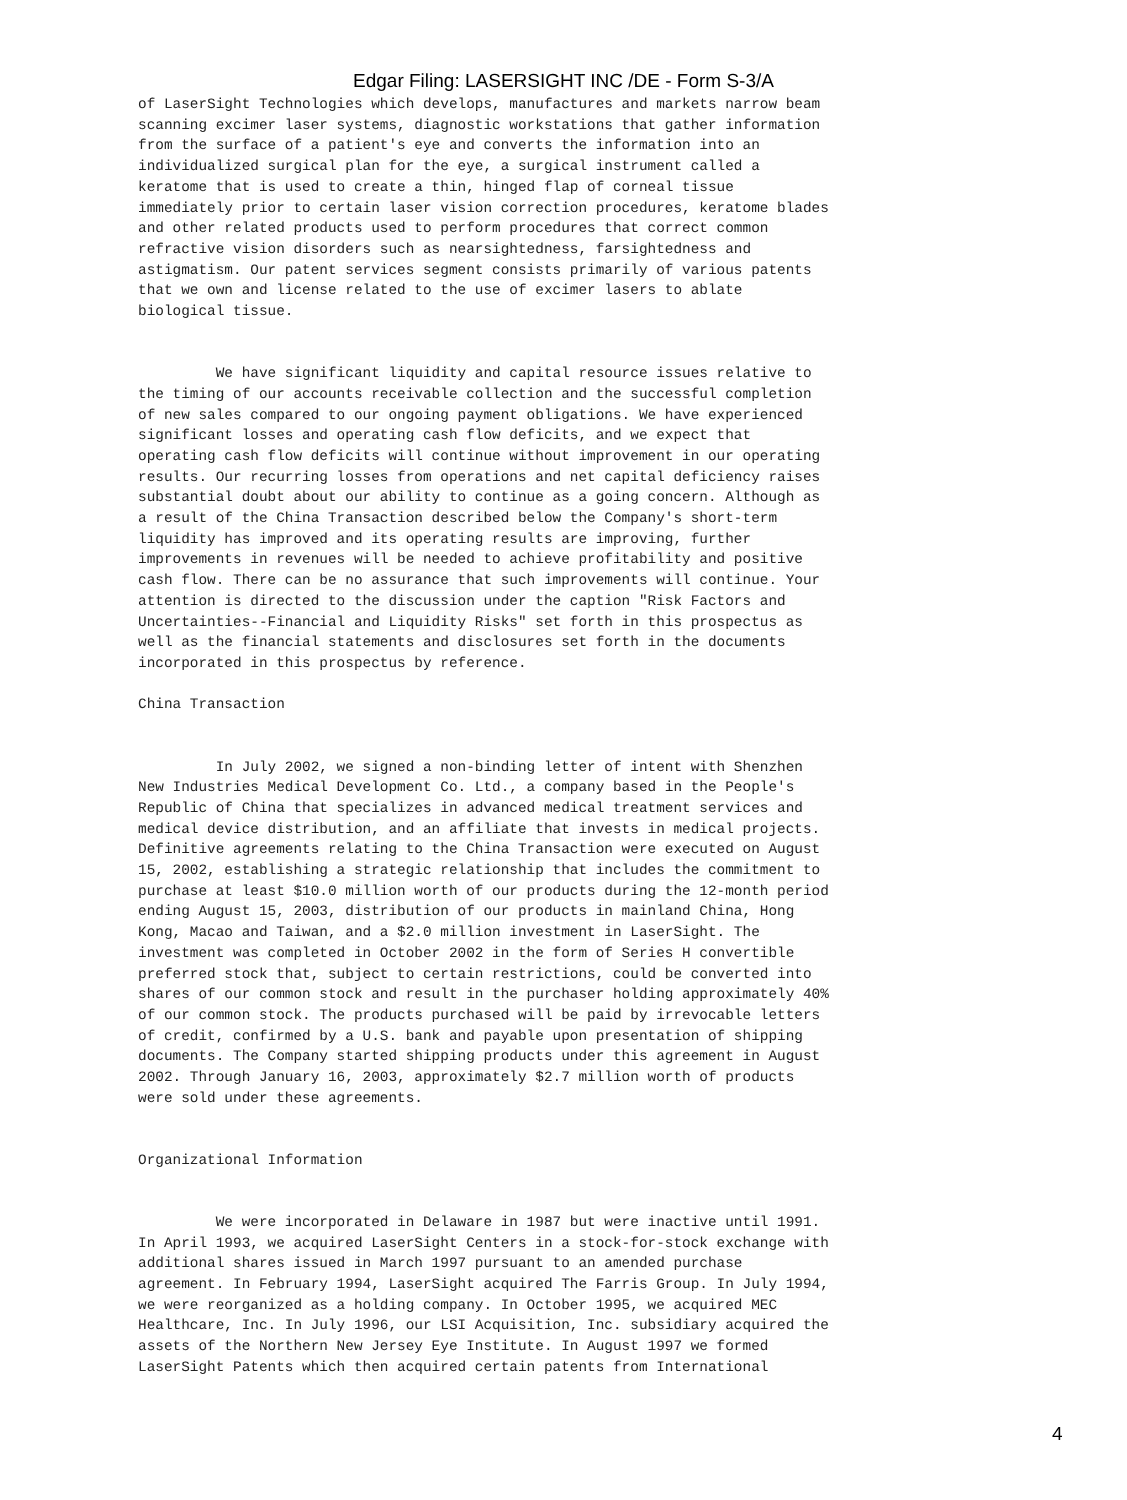Edgar Filing: LASERSIGHT INC /DE - Form S-3/A
of LaserSight Technologies which develops, manufactures and markets narrow beam
scanning excimer laser systems, diagnostic workstations that gather information
from the surface of a patient's eye and converts the information into an
individualized surgical plan for the eye, a surgical instrument called a
keratome that is used to create a thin, hinged flap of corneal tissue
immediately prior to certain laser vision correction procedures, keratome blades
and other related products used to perform procedures that correct common
refractive vision disorders such as nearsightedness, farsightedness and
astigmatism. Our patent services segment consists primarily of various patents
that we own and license related to the use of excimer lasers to ablate
biological tissue.


         We have significant liquidity and capital resource issues relative to
the timing of our accounts receivable collection and the successful completion
of new sales compared to our ongoing payment obligations. We have experienced
significant losses and operating cash flow deficits, and we expect that
operating cash flow deficits will continue without improvement in our operating
results. Our recurring losses from operations and net capital deficiency raises
substantial doubt about our ability to continue as a going concern. Although as
a result of the China Transaction described below the Company's short-term
liquidity has improved and its operating results are improving, further
improvements in revenues will be needed to achieve profitability and positive
cash flow. There can be no assurance that such improvements will continue. Your
attention is directed to the discussion under the caption "Risk Factors and
Uncertainties--Financial and Liquidity Risks" set forth in this prospectus as
well as the financial statements and disclosures set forth in the documents
incorporated in this prospectus by reference.

China Transaction


         In July 2002, we signed a non-binding letter of intent with Shenzhen
New Industries Medical Development Co. Ltd., a company based in the People's
Republic of China that specializes in advanced medical treatment services and
medical device distribution, and an affiliate that invests in medical projects.
Definitive agreements relating to the China Transaction were executed on August
15, 2002, establishing a strategic relationship that includes the commitment to
purchase at least $10.0 million worth of our products during the 12-month period
ending August 15, 2003, distribution of our products in mainland China, Hong
Kong, Macao and Taiwan, and a $2.0 million investment in LaserSight. The
investment was completed in October 2002 in the form of Series H convertible
preferred stock that, subject to certain restrictions, could be converted into
shares of our common stock and result in the purchaser holding approximately 40%
of our common stock. The products purchased will be paid by irrevocable letters
of credit, confirmed by a U.S. bank and payable upon presentation of shipping
documents. The Company started shipping products under this agreement in August
2002. Through January 16, 2003, approximately $2.7 million worth of products
were sold under these agreements.


Organizational Information


         We were incorporated in Delaware in 1987 but were inactive until 1991.
In April 1993, we acquired LaserSight Centers in a stock-for-stock exchange with
additional shares issued in March 1997 pursuant to an amended purchase
agreement. In February 1994, LaserSight acquired The Farris Group. In July 1994,
we were reorganized as a holding company. In October 1995, we acquired MEC
Healthcare, Inc. In July 1996, our LSI Acquisition, Inc. subsidiary acquired the
assets of the Northern New Jersey Eye Institute. In August 1997 we formed
LaserSight Patents which then acquired certain patents from International
4